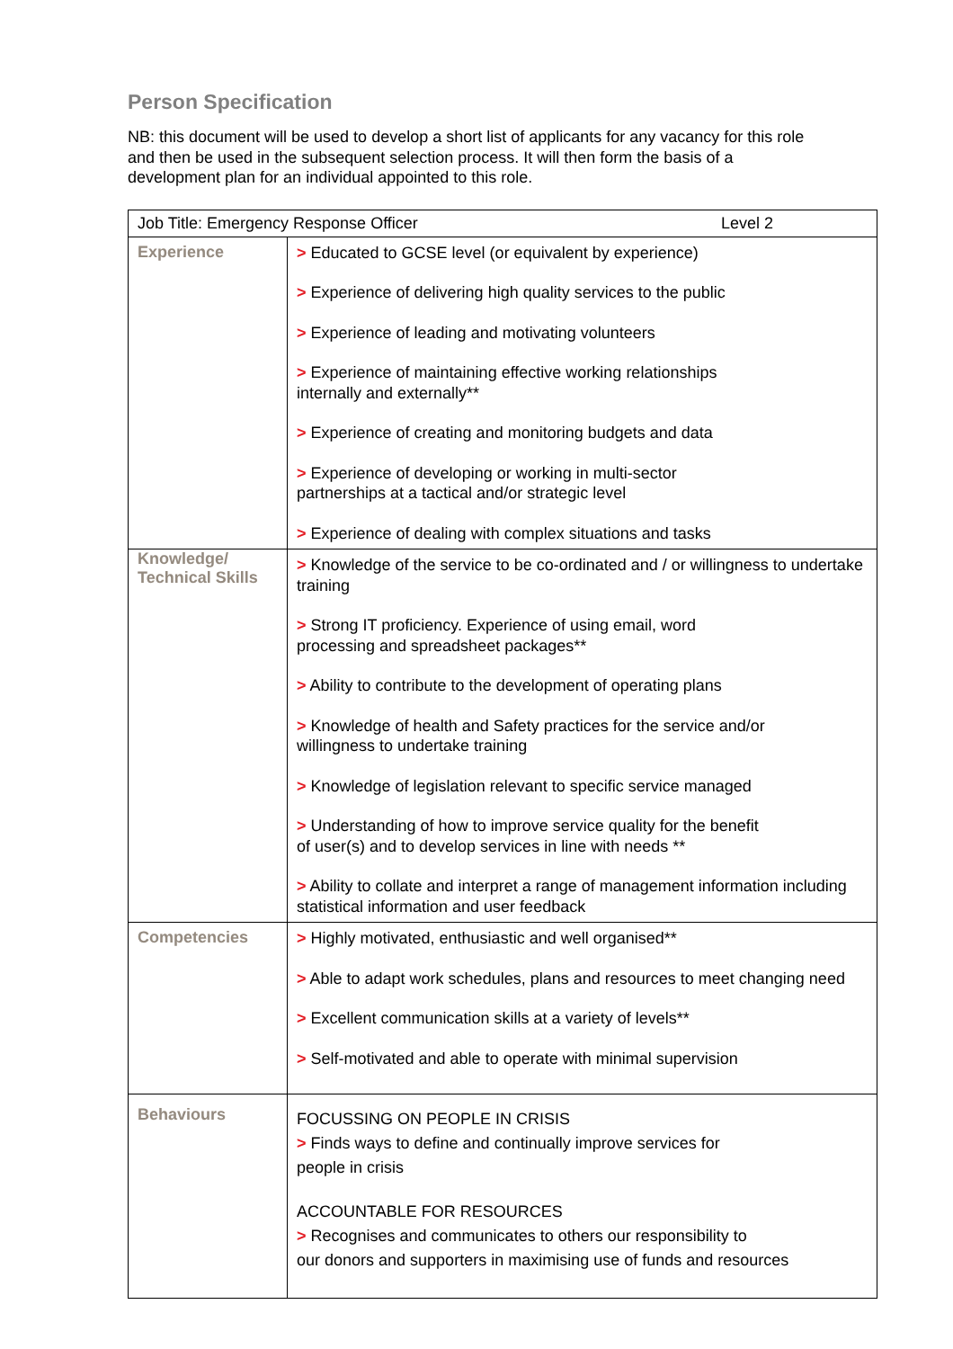Person Specification
NB: this document will be used to develop a short list of applicants for any vacancy for this role and then be used in the subsequent selection process. It will then form the basis of a development plan for an individual appointed to this role.
| Job Title: Emergency Response Officer Level 2 | |
| Experience | > Educated to GCSE level (or equivalent by experience) > Experience of delivering high quality services to the public > Experience of leading and motivating volunteers > Experience of maintaining effective working relationships internally and externally** > Experience of creating and monitoring budgets and data > Experience of developing or working in multi-sector partnerships at a tactical and/or strategic level > Experience of dealing with complex situations and tasks |
| Knowledge/ Technical Skills | > Knowledge of the service to be co-ordinated and / or willingness to undertake training > Strong IT proficiency. Experience of using email, word processing and spreadsheet packages** > Ability to contribute to the development of operating plans > Knowledge of health and Safety practices for the service and/or willingness to undertake training > Knowledge of legislation relevant to specific service managed > Understanding of how to improve service quality for the benefit of user(s) and to develop services in line with needs ** > Ability to collate and interpret a range of management information including statistical information and user feedback |
| Competencies | > Highly motivated, enthusiastic and well organised** > Able to adapt work schedules, plans and resources to meet changing need > Excellent communication skills at a variety of levels** > Self-motivated and able to operate with minimal supervision |
| Behaviours | FOCUSSING ON PEOPLE IN CRISIS > Finds ways to define and continually improve services for people in crisis ACCOUNTABLE FOR RESOURCES > Recognises and communicates to others our responsibility to our donors and supporters in maximising use of funds and resources |